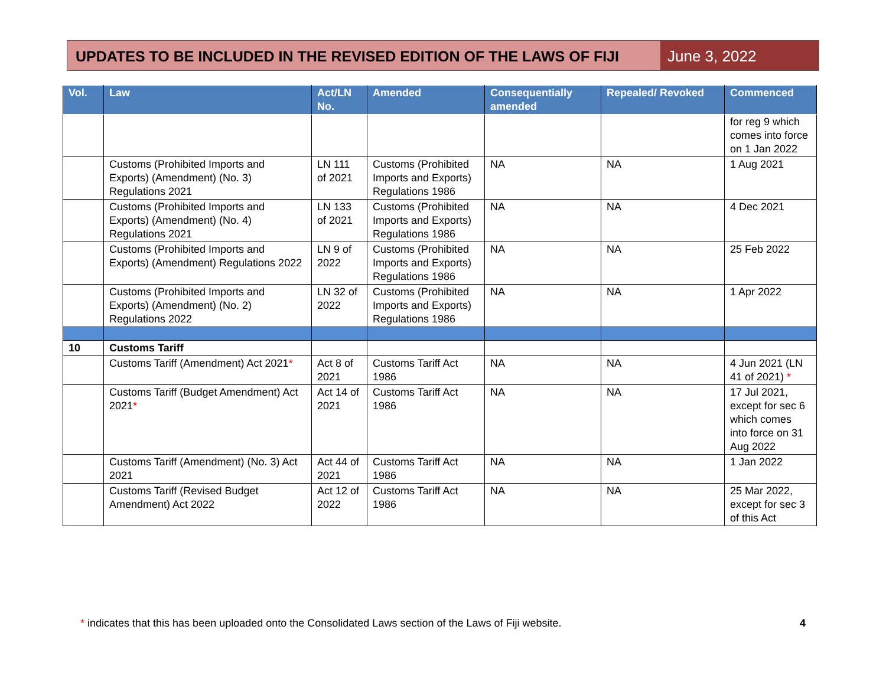UPDATES TO BE INCLUDED IN THE REVISED EDITION OF THE LAWS OF FIJI
June 3, 2022
| Vol. | Law | Act/LN No. | Amended | Consequentially amended | Repealed/ Revoked | Commenced |
| --- | --- | --- | --- | --- | --- | --- |
| | | | | | | for reg 9 which comes into force on 1 Jan 2022 |
| | Customs (Prohibited Imports and Exports) (Amendment) (No. 3) Regulations 2021 | LN 111 of 2021 | Customs (Prohibited Imports and Exports) Regulations 1986 | NA | NA | 1 Aug 2021 |
| | Customs (Prohibited Imports and Exports) (Amendment) (No. 4) Regulations 2021 | LN 133 of 2021 | Customs (Prohibited Imports and Exports) Regulations 1986 | NA | NA | 4 Dec 2021 |
| | Customs (Prohibited Imports and Exports) (Amendment) Regulations 2022 | LN 9 of 2022 | Customs (Prohibited Imports and Exports) Regulations 1986 | NA | NA | 25 Feb 2022 |
| | Customs (Prohibited Imports and Exports) (Amendment) (No. 2) Regulations 2022 | LN 32 of 2022 | Customs (Prohibited Imports and Exports) Regulations 1986 | NA | NA | 1 Apr 2022 |
| 10 | Customs Tariff | | | | | |
| | Customs Tariff (Amendment) Act 2021 * | Act 8 of 2021 | Customs Tariff Act 1986 | NA | NA | 4 Jun 2021 (LN 41 of 2021) * |
| | Customs Tariff (Budget Amendment) Act 2021 * | Act 14 of 2021 | Customs Tariff Act 1986 | NA | NA | 17 Jul 2021, except for sec 6 which comes into force on 31 Aug 2022 |
| | Customs Tariff (Amendment) (No. 3) Act 2021 | Act 44 of 2021 | Customs Tariff Act 1986 | NA | NA | 1 Jan 2022 |
| | Customs Tariff (Revised Budget Amendment) Act 2022 | Act 12 of 2022 | Customs Tariff Act 1986 | NA | NA | 25 Mar 2022, except for sec 3 of this Act |
* indicates that this has been uploaded onto the Consolidated Laws section of the Laws of Fiji website. 4